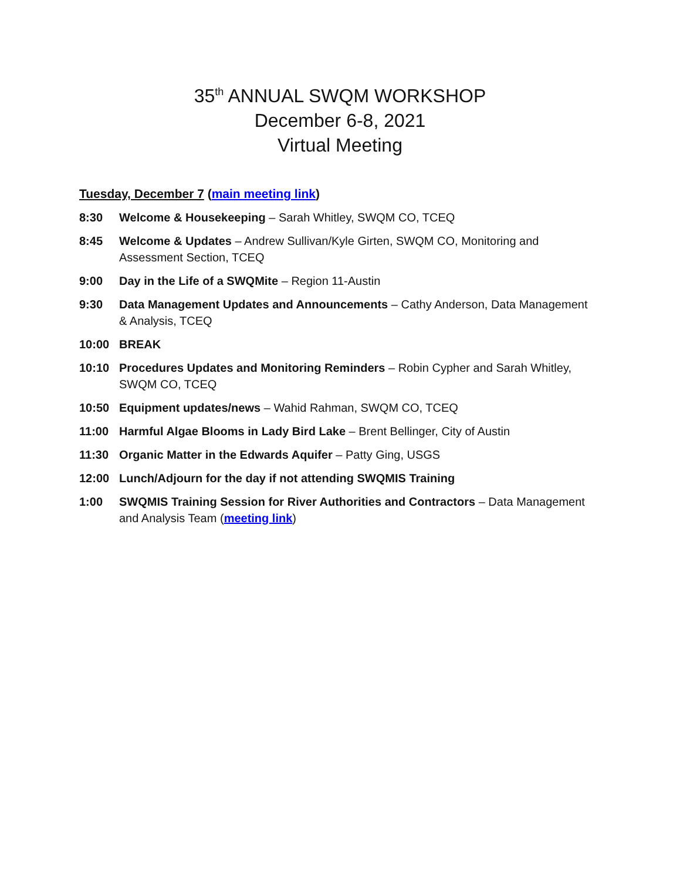35<sup>th</sup> ANNUAL SWQM WORKSHOP
December 6-8, 2021
Virtual Meeting
Tuesday, December 7 (main meeting link)
8:30 Welcome & Housekeeping – Sarah Whitley, SWQM CO, TCEQ
8:45 Welcome & Updates – Andrew Sullivan/Kyle Girten, SWQM CO, Monitoring and Assessment Section, TCEQ
9:00 Day in the Life of a SWQMite – Region 11-Austin
9:30 Data Management Updates and Announcements – Cathy Anderson, Data Management & Analysis, TCEQ
10:00 BREAK
10:10 Procedures Updates and Monitoring Reminders – Robin Cypher and Sarah Whitley, SWQM CO, TCEQ
10:50 Equipment updates/news – Wahid Rahman, SWQM CO, TCEQ
11:00 Harmful Algae Blooms in Lady Bird Lake – Brent Bellinger, City of Austin
11:30 Organic Matter in the Edwards Aquifer – Patty Ging, USGS
12:00 Lunch/Adjourn for the day if not attending SWQMIS Training
1:00 SWQMIS Training Session for River Authorities and Contractors – Data Management and Analysis Team (meeting link)